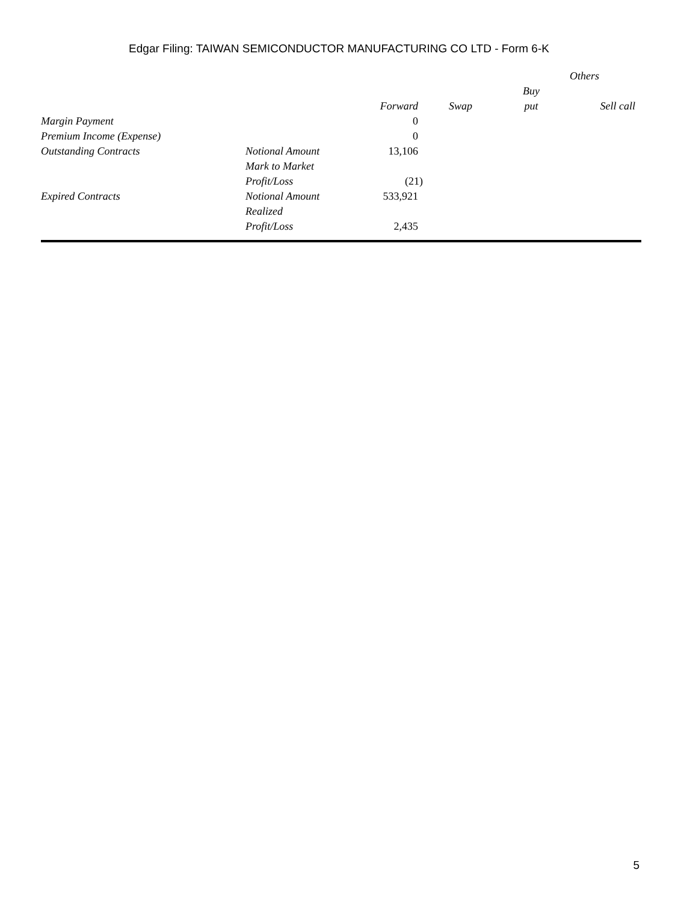Edgar Filing: TAIWAN SEMICONDUCTOR MANUFACTURING CO LTD - Form 6-K
| | | | | | Others |
| --- | --- | --- | --- | --- | --- |
| | | | | Buy | |
| | | Forward | Swap | put | Sell call |
| Margin Payment | | 0 | | | |
| Premium Income (Expense) | | 0 | | | |
| Outstanding Contracts | Notional Amount | 13,106 | | | |
| | Mark to Market | | | | |
| | Profit/Loss | (21) | | | |
| Expired Contracts | Notional Amount | 533,921 | | | |
| | Realized | | | | |
| | Profit/Loss | 2,435 | | | |
5